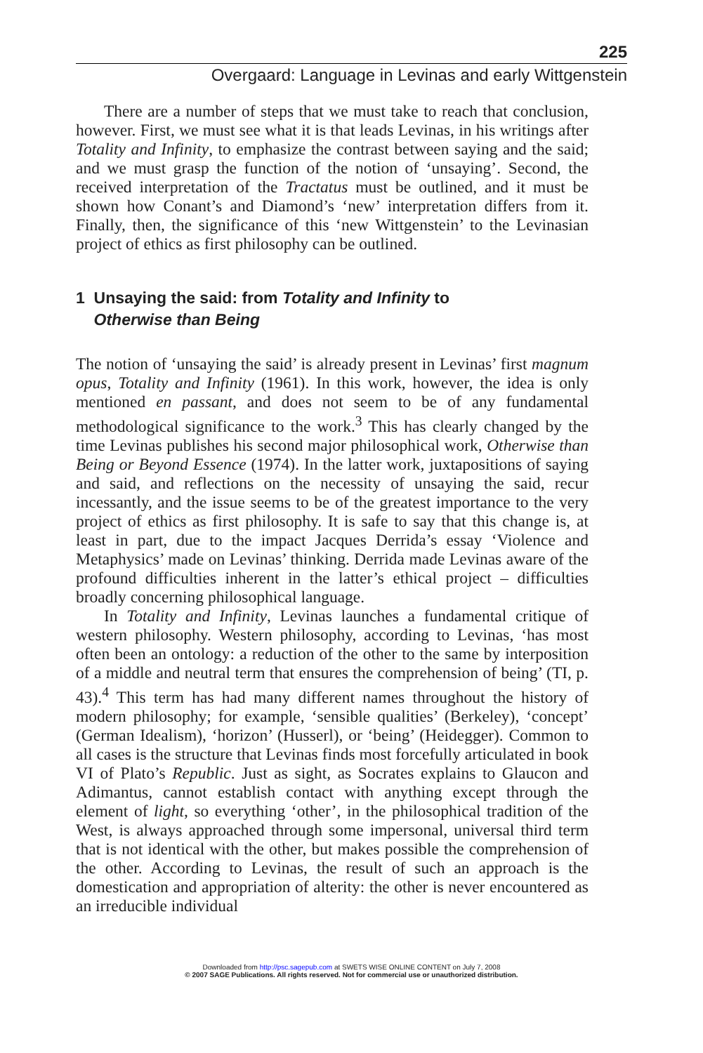225
Overgaard: Language in Levinas and early Wittgenstein
There are a number of steps that we must take to reach that conclusion, however. First, we must see what it is that leads Levinas, in his writings after Totality and Infinity, to emphasize the contrast between saying and the said; and we must grasp the function of the notion of ‘unsaying’. Second, the received interpretation of the Tractatus must be outlined, and it must be shown how Conant’s and Diamond’s ‘new’ interpretation differs from it. Finally, then, the significance of this ‘new Wittgenstein’ to the Levinasian project of ethics as first philosophy can be outlined.
1 Unsaying the said: from Totality and Infinity to
Otherwise than Being
The notion of ‘unsaying the said’ is already present in Levinas’ first magnum opus, Totality and Infinity (1961). In this work, however, the idea is only mentioned en passant, and does not seem to be of any fundamental methodological significance to the work.<sup>3</sup> This has clearly changed by the time Levinas publishes his second major philosophical work, Otherwise than Being or Beyond Essence (1974). In the latter work, juxtapositions of saying and said, and reflections on the necessity of unsaying the said, recur incessantly, and the issue seems to be of the greatest importance to the very project of ethics as first philosophy. It is safe to say that this change is, at least in part, due to the impact Jacques Derrida’s essay ‘Violence and Metaphysics’ made on Levinas’ thinking. Derrida made Levinas aware of the profound difficulties inherent in the latter’s ethical project – difficulties broadly concerning philosophical language.
In Totality and Infinity, Levinas launches a fundamental critique of western philosophy. Western philosophy, according to Levinas, ‘has most often been an ontology: a reduction of the other to the same by interposition of a middle and neutral term that ensures the comprehension of being’ (TI, p. 43).<sup>4</sup> This term has had many different names throughout the history of modern philosophy; for example, ‘sensible qualities’ (Berkeley), ‘concept’ (German Idealism), ‘horizon’ (Husserl), or ‘being’ (Heidegger). Common to all cases is the structure that Levinas finds most forcefully articulated in book VI of Plato’s Republic. Just as sight, as Socrates explains to Glaucon and Adimantus, cannot establish contact with anything except through the element of light, so everything ‘other’, in the philosophical tradition of the West, is always approached through some impersonal, universal third term that is not identical with the other, but makes possible the comprehension of the other. According to Levinas, the result of such an approach is the domestication and appropriation of alterity: the other is never encountered as an irreducible individual
Downloaded from http://psc.sagepub.com at SWETS WISE ONLINE CONTENT on July 7, 2008
© 2007 SAGE Publications. All rights reserved. Not for commercial use or unauthorized distribution.